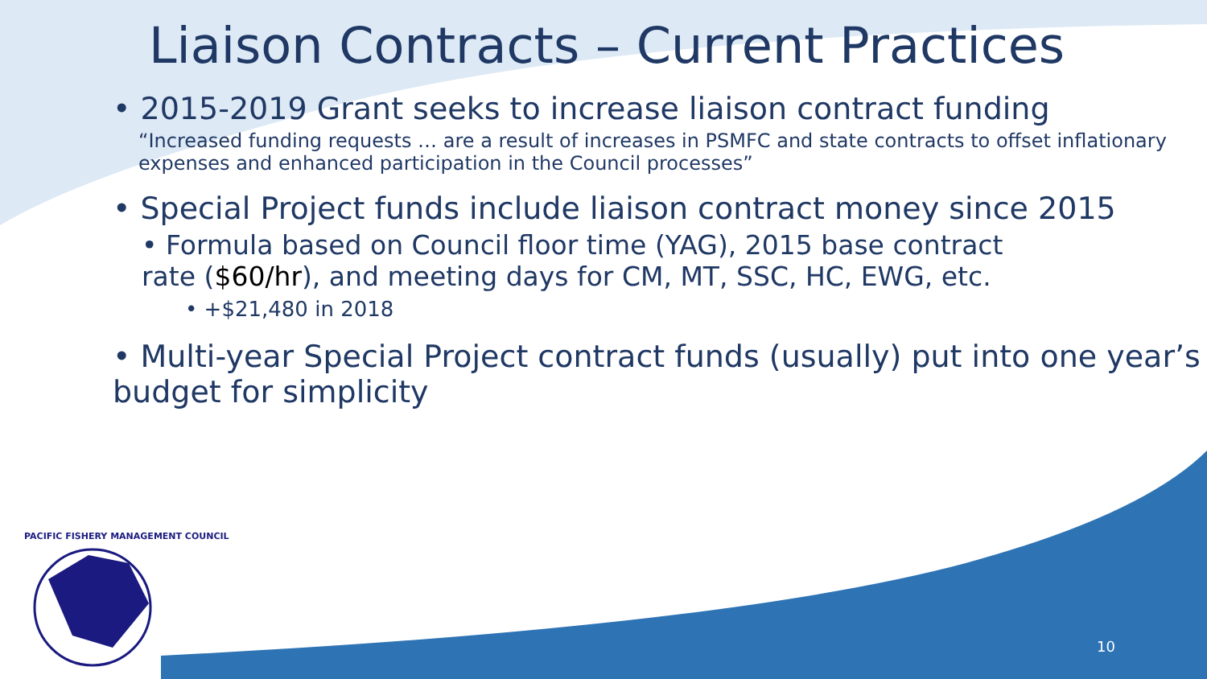Liaison Contracts – Current Practices
• 2015-2019 Grant seeks to increase liaison contract funding
“Increased funding requests … are a result of increases in PSMFC and state contracts to offset inflationary expenses and enhanced participation in the Council processes”
• Special Project funds include liaison contract money since 2015
• Formula based on Council floor time (YAG), 2015 base contract rate ($60/hr), and meeting days for CM, MT, SSC, HC, EWG, etc.
• +$21,480 in 2018
• Multi-year Special Project contract funds (usually) put into one year’s budget for simplicity
PACIFIC FISHERY MANAGEMENT COUNCIL
10